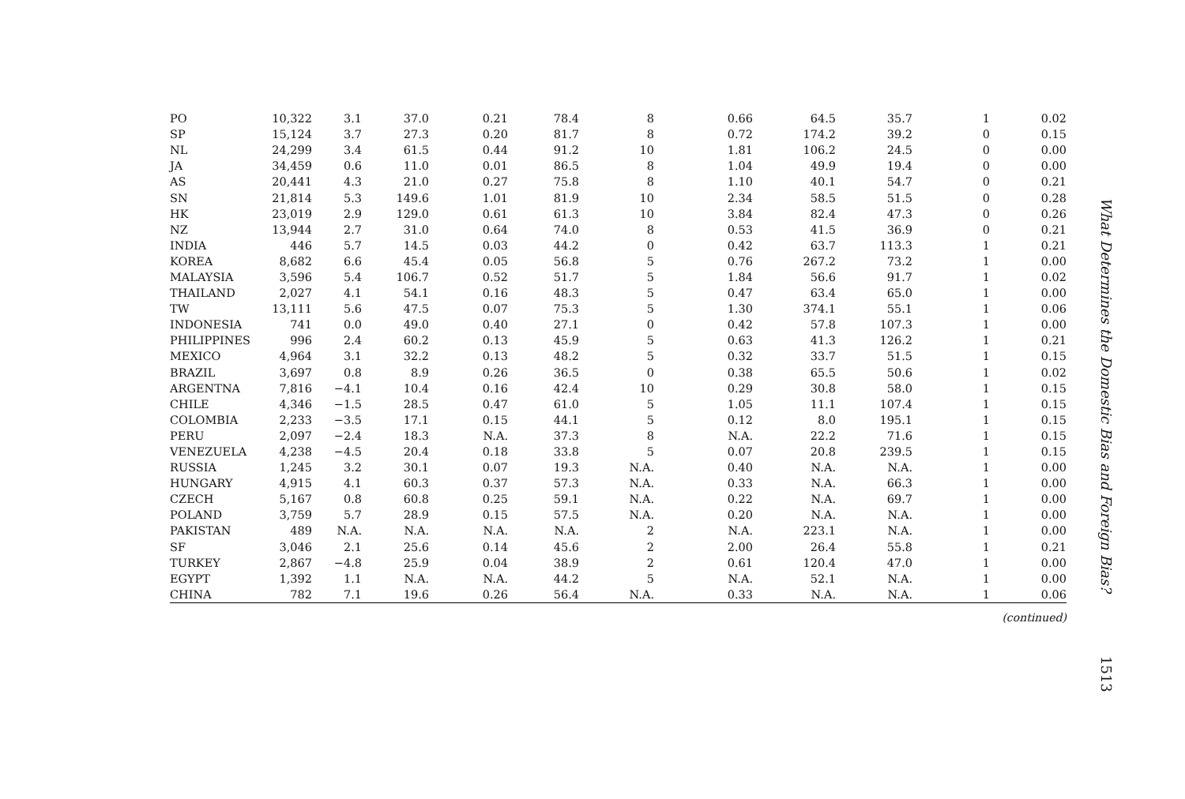| PO | 10,322 | 3.1 | 37.0 | 0.21 | 78.4 | 8 | 0.66 | 64.5 | 35.7 | 1 | 0.02 |
| SP | 15,124 | 3.7 | 27.3 | 0.20 | 81.7 | 8 | 0.72 | 174.2 | 39.2 | 0 | 0.15 |
| NL | 24,299 | 3.4 | 61.5 | 0.44 | 91.2 | 10 | 1.81 | 106.2 | 24.5 | 0 | 0.00 |
| JA | 34,459 | 0.6 | 11.0 | 0.01 | 86.5 | 8 | 1.04 | 49.9 | 19.4 | 0 | 0.00 |
| AS | 20,441 | 4.3 | 21.0 | 0.27 | 75.8 | 8 | 1.10 | 40.1 | 54.7 | 0 | 0.21 |
| SN | 21,814 | 5.3 | 149.6 | 1.01 | 81.9 | 10 | 2.34 | 58.5 | 51.5 | 0 | 0.28 |
| HK | 23,019 | 2.9 | 129.0 | 0.61 | 61.3 | 10 | 3.84 | 82.4 | 47.3 | 0 | 0.26 |
| NZ | 13,944 | 2.7 | 31.0 | 0.64 | 74.0 | 8 | 0.53 | 41.5 | 36.9 | 0 | 0.21 |
| INDIA | 446 | 5.7 | 14.5 | 0.03 | 44.2 | 0 | 0.42 | 63.7 | 113.3 | 1 | 0.21 |
| KOREA | 8,682 | 6.6 | 45.4 | 0.05 | 56.8 | 5 | 0.76 | 267.2 | 73.2 | 1 | 0.00 |
| MALAYSIA | 3,596 | 5.4 | 106.7 | 0.52 | 51.7 | 5 | 1.84 | 56.6 | 91.7 | 1 | 0.02 |
| THAILAND | 2,027 | 4.1 | 54.1 | 0.16 | 48.3 | 5 | 0.47 | 63.4 | 65.0 | 1 | 0.00 |
| TW | 13,111 | 5.6 | 47.5 | 0.07 | 75.3 | 5 | 1.30 | 374.1 | 55.1 | 1 | 0.06 |
| INDONESIA | 741 | 0.0 | 49.0 | 0.40 | 27.1 | 0 | 0.42 | 57.8 | 107.3 | 1 | 0.00 |
| PHILIPPINES | 996 | 2.4 | 60.2 | 0.13 | 45.9 | 5 | 0.63 | 41.3 | 126.2 | 1 | 0.21 |
| MEXICO | 4,964 | 3.1 | 32.2 | 0.13 | 48.2 | 5 | 0.32 | 33.7 | 51.5 | 1 | 0.15 |
| BRAZIL | 3,697 | 0.8 | 8.9 | 0.26 | 36.5 | 0 | 0.38 | 65.5 | 50.6 | 1 | 0.02 |
| ARGENTNA | 7,816 | −4.1 | 10.4 | 0.16 | 42.4 | 10 | 0.29 | 30.8 | 58.0 | 1 | 0.15 |
| CHILE | 4,346 | −1.5 | 28.5 | 0.47 | 61.0 | 5 | 1.05 | 11.1 | 107.4 | 1 | 0.15 |
| COLOMBIA | 2,233 | −3.5 | 17.1 | 0.15 | 44.1 | 5 | 0.12 | 8.0 | 195.1 | 1 | 0.15 |
| PERU | 2,097 | −2.4 | 18.3 | N.A. | 37.3 | 8 | N.A. | 22.2 | 71.6 | 1 | 0.15 |
| VENEZUELA | 4,238 | −4.5 | 20.4 | 0.18 | 33.8 | 5 | 0.07 | 20.8 | 239.5 | 1 | 0.15 |
| RUSSIA | 1,245 | 3.2 | 30.1 | 0.07 | 19.3 | N.A. | 0.40 | N.A. | N.A. | 1 | 0.00 |
| HUNGARY | 4,915 | 4.1 | 60.3 | 0.37 | 57.3 | N.A. | 0.33 | N.A. | 66.3 | 1 | 0.00 |
| CZECH | 5,167 | 0.8 | 60.8 | 0.25 | 59.1 | N.A. | 0.22 | N.A. | 69.7 | 1 | 0.00 |
| POLAND | 3,759 | 5.7 | 28.9 | 0.15 | 57.5 | N.A. | 0.20 | N.A. | N.A. | 1 | 0.00 |
| PAKISTAN | 489 | N.A. | N.A. | N.A. | N.A. | 2 | N.A. | 223.1 | N.A. | 1 | 0.00 |
| SF | 3,046 | 2.1 | 25.6 | 0.14 | 45.6 | 2 | 2.00 | 26.4 | 55.8 | 1 | 0.21 |
| TURKEY | 2,867 | −4.8 | 25.9 | 0.04 | 38.9 | 2 | 0.61 | 120.4 | 47.0 | 1 | 0.00 |
| EGYPT | 1,392 | 1.1 | N.A. | N.A. | 44.2 | 5 | N.A. | 52.1 | N.A. | 1 | 0.00 |
| CHINA | 782 | 7.1 | 19.6 | 0.26 | 56.4 | N.A. | 0.33 | N.A. | N.A. | 1 | 0.06 |
(continued)
What Determines the Domestic Bias and Foreign Bias?
1513